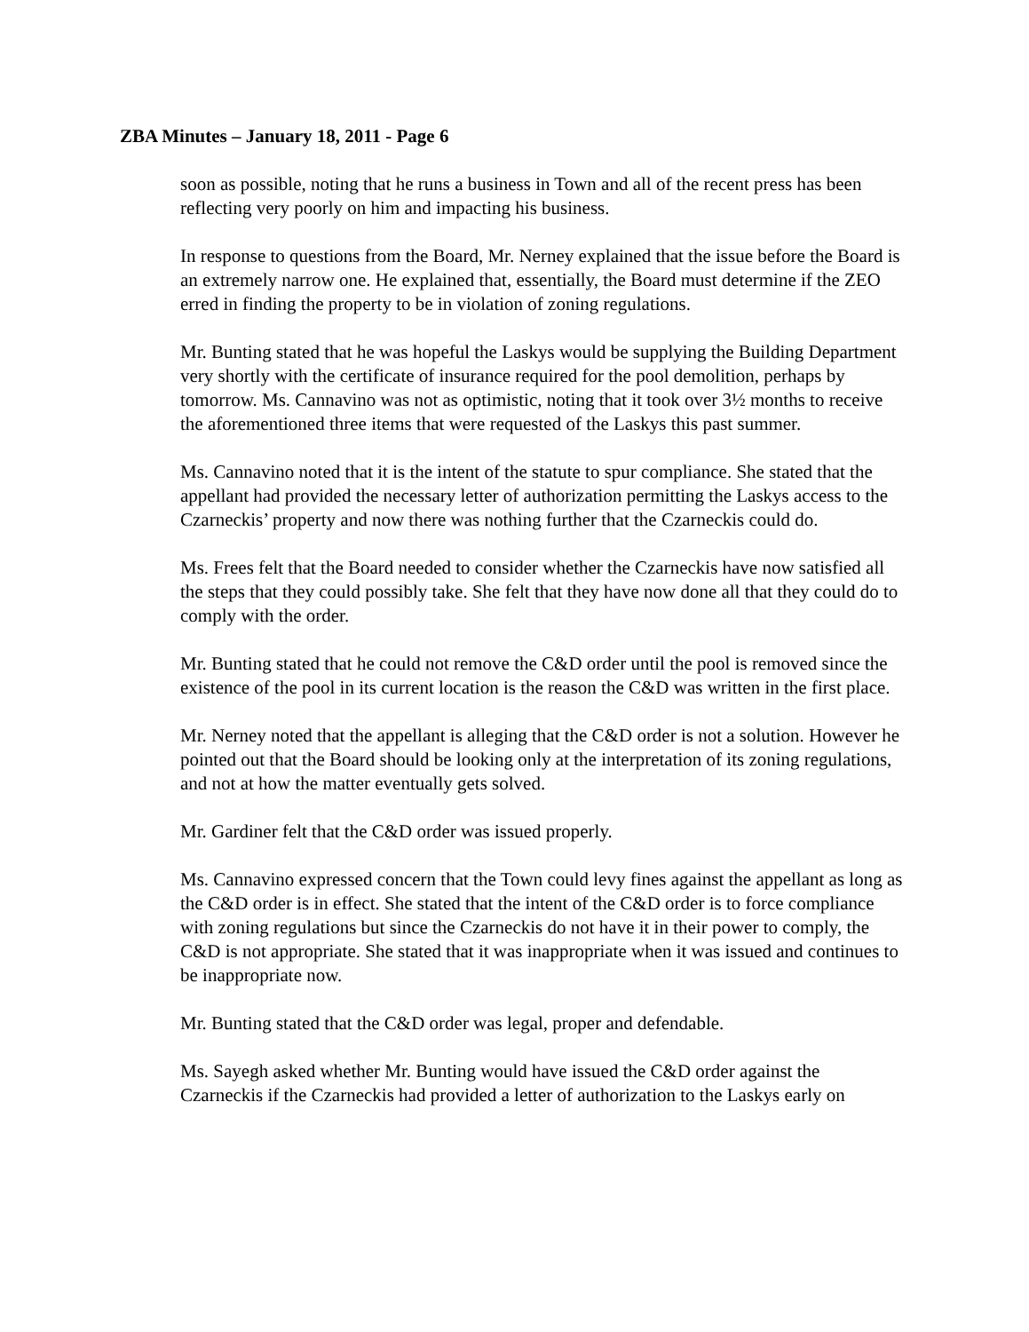ZBA Minutes – January 18, 2011 - Page 6
soon as possible, noting that he runs a business in Town and all of the recent press has been reflecting very poorly on him and impacting his business.
In response to questions from the Board, Mr. Nerney explained that the issue before the Board is an extremely narrow one. He explained that, essentially, the Board must determine if the ZEO erred in finding the property to be in violation of zoning regulations.
Mr. Bunting stated that he was hopeful the Laskys would be supplying the Building Department very shortly with the certificate of insurance required for the pool demolition, perhaps by tomorrow. Ms. Cannavino was not as optimistic, noting that it took over 3½ months to receive the aforementioned three items that were requested of the Laskys this past summer.
Ms. Cannavino noted that it is the intent of the statute to spur compliance. She stated that the appellant had provided the necessary letter of authorization permitting the Laskys access to the Czarneckis’ property and now there was nothing further that the Czarneckis could do.
Ms. Frees felt that the Board needed to consider whether the Czarneckis have now satisfied all the steps that they could possibly take. She felt that they have now done all that they could do to comply with the order.
Mr. Bunting stated that he could not remove the C&D order until the pool is removed since the existence of the pool in its current location is the reason the C&D was written in the first place.
Mr. Nerney noted that the appellant is alleging that the C&D order is not a solution. However he pointed out that the Board should be looking only at the interpretation of its zoning regulations, and not at how the matter eventually gets solved.
Mr. Gardiner felt that the C&D order was issued properly.
Ms. Cannavino expressed concern that the Town could levy fines against the appellant as long as the C&D order is in effect. She stated that the intent of the C&D order is to force compliance with zoning regulations but since the Czarneckis do not have it in their power to comply, the C&D is not appropriate. She stated that it was inappropriate when it was issued and continues to be inappropriate now.
Mr. Bunting stated that the C&D order was legal, proper and defendable.
Ms. Sayegh asked whether Mr. Bunting would have issued the C&D order against the Czarneckis if the Czarneckis had provided a letter of authorization to the Laskys early on